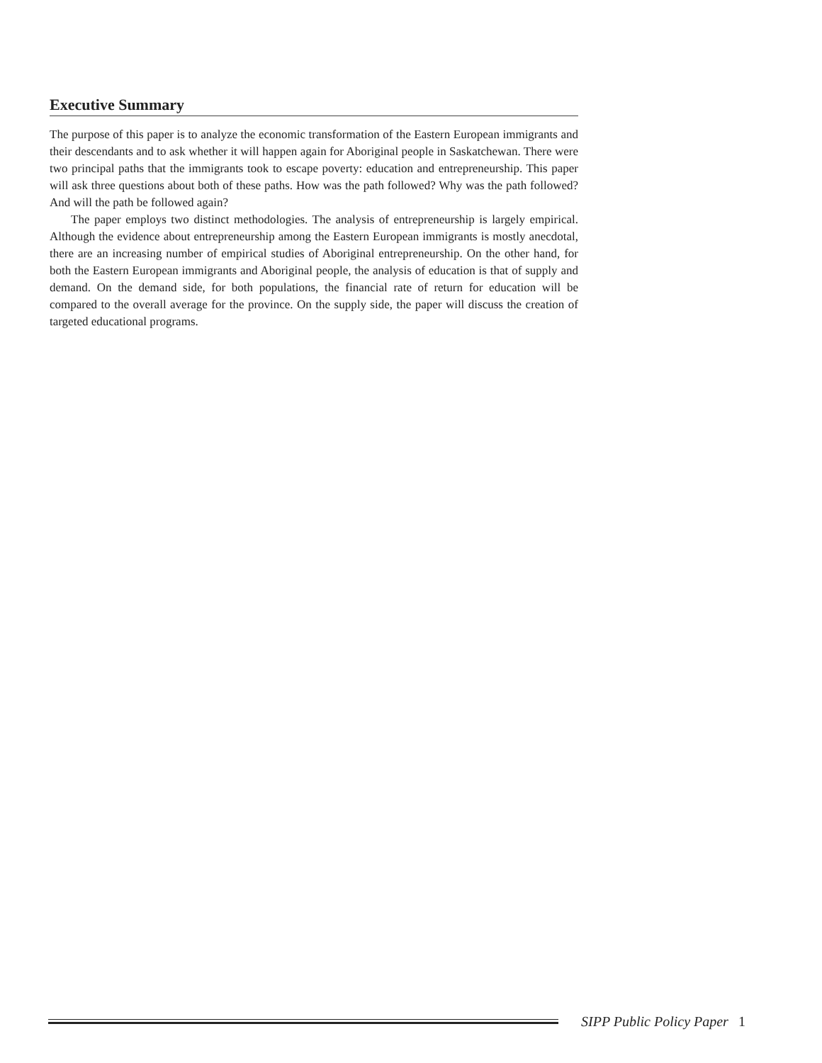Executive Summary
The purpose of this paper is to analyze the economic transformation of the Eastern European immigrants and their descendants and to ask whether it will happen again for Aboriginal people in Saskatchewan. There were two principal paths that the immigrants took to escape poverty: education and entrepreneurship. This paper will ask three questions about both of these paths. How was the path followed? Why was the path followed? And will the path be followed again?
The paper employs two distinct methodologies. The analysis of entrepreneurship is largely empirical. Although the evidence about entrepreneurship among the Eastern European immigrants is mostly anecdotal, there are an increasing number of empirical studies of Aboriginal entrepreneurship. On the other hand, for both the Eastern European immigrants and Aboriginal people, the analysis of education is that of supply and demand. On the demand side, for both populations, the financial rate of return for education will be compared to the overall average for the province. On the supply side, the paper will discuss the creation of targeted educational programs.
SIPP Public Policy Paper 1